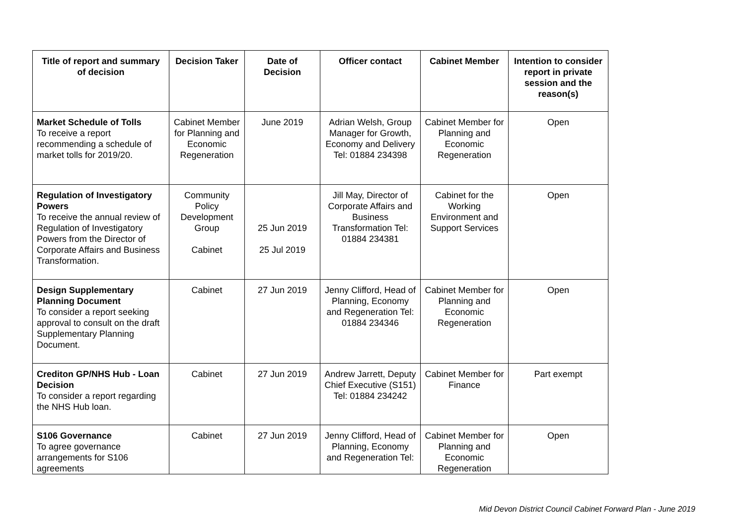| Title of report and summary of decision | Decision Taker | Date of Decision | Officer contact | Cabinet Member | Intention to consider report in private session and the reason(s) |
| --- | --- | --- | --- | --- | --- |
| Market Schedule of Tolls To receive a report recommending a schedule of market tolls for 2019/20. | Cabinet Member for Planning and Economic Regeneration | June 2019 | Adrian Welsh, Group Manager for Growth, Economy and Delivery Tel: 01884 234398 | Cabinet Member for Planning and Economic Regeneration | Open |
| Regulation of Investigatory Powers To receive the annual review of Regulation of Investigatory Powers from the Director of Corporate Affairs and Business Transformation. | Community Policy Development Group Cabinet | 25 Jun 2019 25 Jul 2019 | Jill May, Director of Corporate Affairs and Business Transformation Tel: 01884 234381 | Cabinet for the Working Environment and Support Services | Open |
| Design Supplementary Planning Document To consider a report seeking approval to consult on the draft Supplementary Planning Document. | Cabinet | 27 Jun 2019 | Jenny Clifford, Head of Planning, Economy and Regeneration Tel: 01884 234346 | Cabinet Member for Planning and Economic Regeneration | Open |
| Crediton GP/NHS Hub - Loan Decision To consider a report regarding the NHS Hub loan. | Cabinet | 27 Jun 2019 | Andrew Jarrett, Deputy Chief Executive (S151) Tel: 01884 234242 | Cabinet Member for Finance | Part exempt |
| S106 Governance To agree governance arrangements for S106 agreements | Cabinet | 27 Jun 2019 | Jenny Clifford, Head of Planning, Economy and Regeneration Tel: | Cabinet Member for Planning and Economic Regeneration | Open |
Mid Devon District Council Cabinet Forward Plan - June 2019